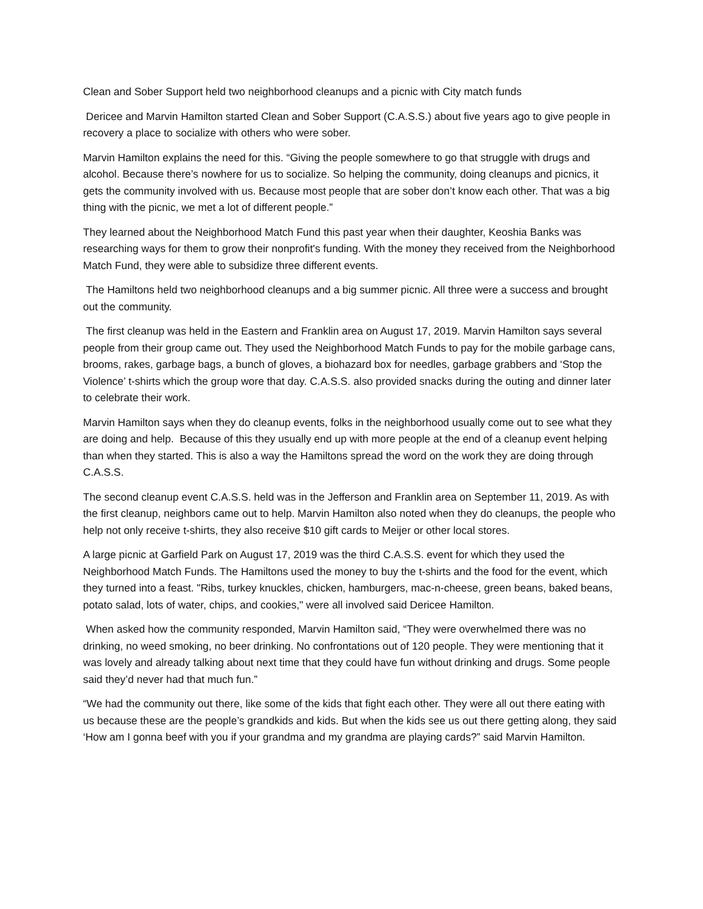Clean and Sober Support held two neighborhood cleanups and a picnic with City match funds
Dericee and Marvin Hamilton started Clean and Sober Support (C.A.S.S.) about five years ago to give people in recovery a place to socialize with others who were sober.
Marvin Hamilton explains the need for this. “Giving the people somewhere to go that struggle with drugs and alcohol. Because there’s nowhere for us to socialize. So helping the community, doing cleanups and picnics, it gets the community involved with us. Because most people that are sober don’t know each other. That was a big thing with the picnic, we met a lot of different people.”
They learned about the Neighborhood Match Fund this past year when their daughter, Keoshia Banks was researching ways for them to grow their nonprofit's funding. With the money they received from the Neighborhood Match Fund, they were able to subsidize three different events.
The Hamiltons held two neighborhood cleanups and a big summer picnic. All three were a success and brought out the community.
The first cleanup was held in the Eastern and Franklin area on August 17, 2019. Marvin Hamilton says several people from their group came out. They used the Neighborhood Match Funds to pay for the mobile garbage cans, brooms, rakes, garbage bags, a bunch of gloves, a biohazard box for needles, garbage grabbers and ‘Stop the Violence’ t-shirts which the group wore that day. C.A.S.S. also provided snacks during the outing and dinner later to celebrate their work.
Marvin Hamilton says when they do cleanup events, folks in the neighborhood usually come out to see what they are doing and help. Because of this they usually end up with more people at the end of a cleanup event helping than when they started. This is also a way the Hamiltons spread the word on the work they are doing through C.A.S.S.
The second cleanup event C.A.S.S. held was in the Jefferson and Franklin area on September 11, 2019. As with the first cleanup, neighbors came out to help. Marvin Hamilton also noted when they do cleanups, the people who help not only receive t-shirts, they also receive $10 gift cards to Meijer or other local stores.
A large picnic at Garfield Park on August 17, 2019 was the third C.A.S.S. event for which they used the Neighborhood Match Funds. The Hamiltons used the money to buy the t-shirts and the food for the event, which they turned into a feast. "Ribs, turkey knuckles, chicken, hamburgers, mac-n-cheese, green beans, baked beans, potato salad, lots of water, chips, and cookies," were all involved said Dericee Hamilton.
When asked how the community responded, Marvin Hamilton said, “They were overwhelmed there was no drinking, no weed smoking, no beer drinking. No confrontations out of 120 people. They were mentioning that it was lovely and already talking about next time that they could have fun without drinking and drugs. Some people said they’d never had that much fun.”
“We had the community out there, like some of the kids that fight each other. They were all out there eating with us because these are the people’s grandkids and kids. But when the kids see us out there getting along, they said ‘How am I gonna beef with you if your grandma and my grandma are playing cards?” said Marvin Hamilton.